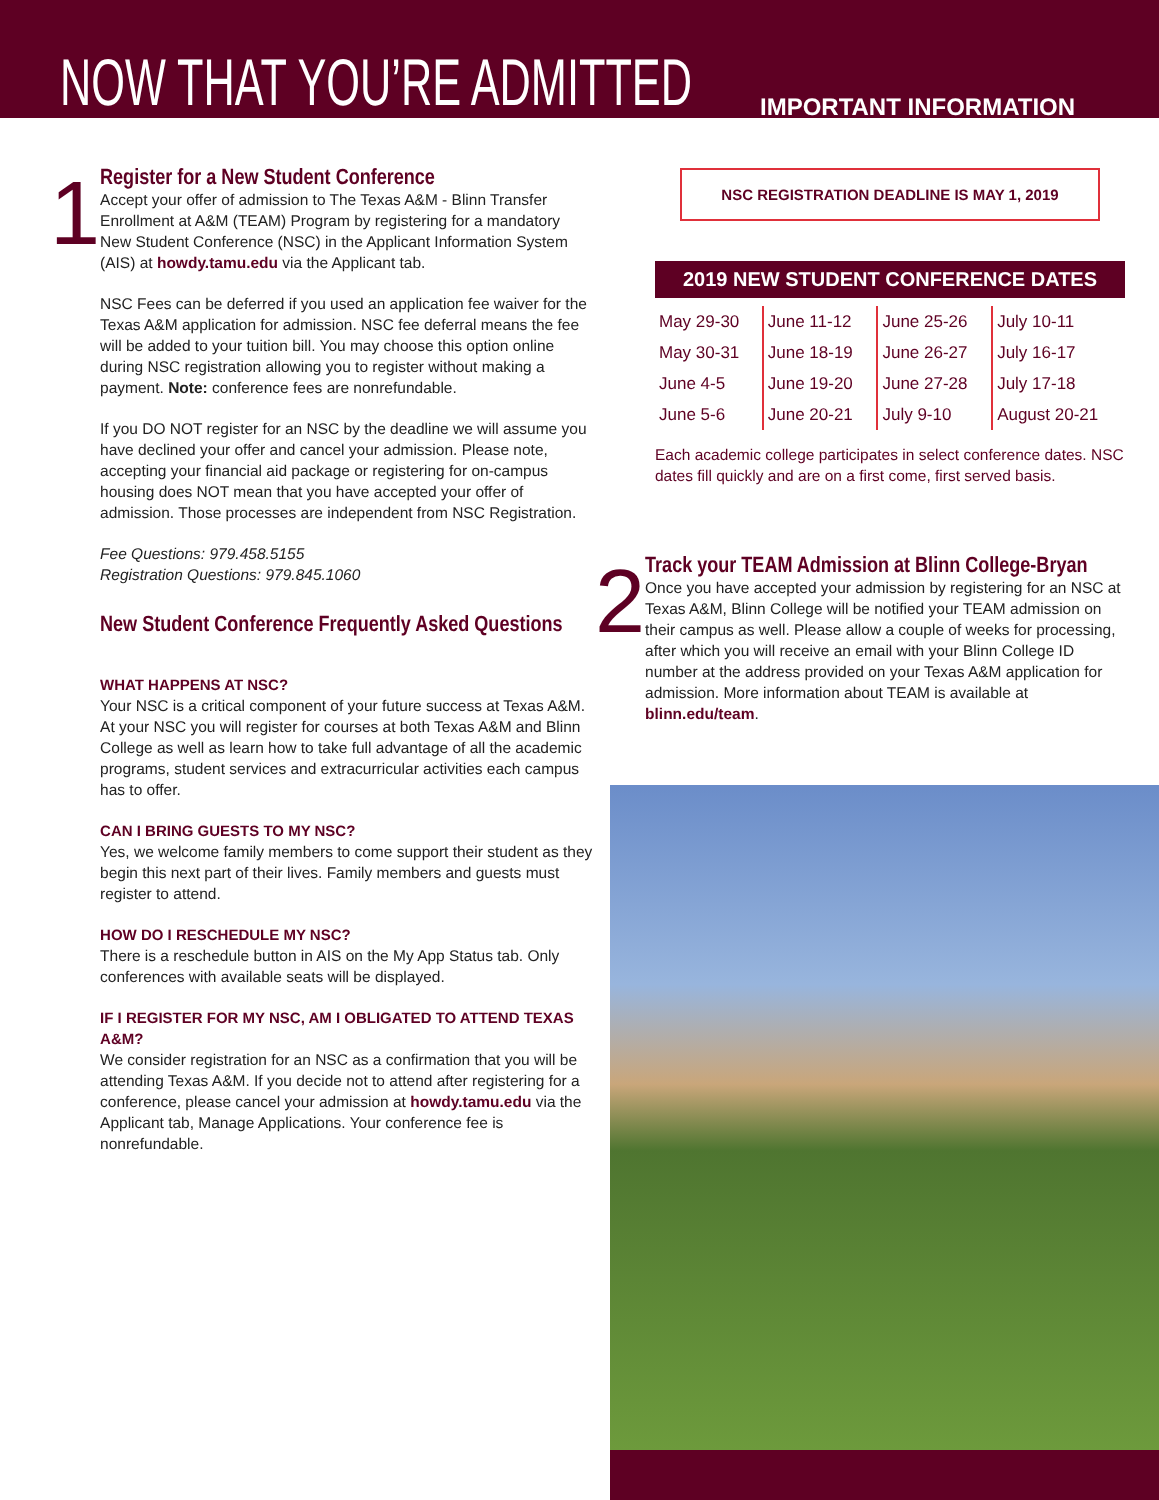NOW THAT YOU’RE ADMITTED
IMPORTANT INFORMATION
1
Register for a New Student Conference
Accept your offer of admission to The Texas A&M - Blinn Transfer Enrollment at A&M (TEAM) Program by registering for a mandatory New Student Conference (NSC) in the Applicant Information System (AIS) at howdy.tamu.edu via the Applicant tab.
NSC Fees can be deferred if you used an application fee waiver for the Texas A&M application for admission. NSC fee deferral means the fee will be added to your tuition bill. You may choose this option online during NSC registration allowing you to register without making a payment. Note: conference fees are nonrefundable.
If you DO NOT register for an NSC by the deadline we will assume you have declined your offer and cancel your admission. Please note, accepting your financial aid package or registering for on-campus housing does NOT mean that you have accepted your offer of admission. Those processes are independent from NSC Registration.
Fee Questions: 979.458.5155
Registration Questions: 979.845.1060
New Student Conference Frequently Asked Questions
WHAT HAPPENS AT NSC?
Your NSC is a critical component of your future success at Texas A&M. At your NSC you will register for courses at both Texas A&M and Blinn College as well as learn how to take full advantage of all the academic programs, student services and extracurricular activities each campus has to offer.
CAN I BRING GUESTS TO MY NSC?
Yes, we welcome family members to come support their student as they begin this next part of their lives. Family members and guests must register to attend.
HOW DO I RESCHEDULE MY NSC?
There is a reschedule button in AIS on the My App Status tab. Only conferences with available seats will be displayed.
IF I REGISTER FOR MY NSC, AM I OBLIGATED TO ATTEND TEXAS A&M?
We consider registration for an NSC as a confirmation that you will be attending Texas A&M. If you decide not to attend after registering for a conference, please cancel your admission at howdy.tamu.edu via the Applicant tab, Manage Applications. Your conference fee is nonrefundable.
NSC REGISTRATION DEADLINE IS MAY 1, 2019
2019 NEW STUDENT CONFERENCE DATES
| May 29-30 | June 11-12 | June 25-26 | July 10-11 |
| May 30-31 | June 18-19 | June 26-27 | July 16-17 |
| June 4-5 | June 19-20 | June 27-28 | July 17-18 |
| June 5-6 | June 20-21 | July 9-10 | August 20-21 |
Each academic college participates in select conference dates. NSC dates fill quickly and are on a first come, first served basis.
2
Track your TEAM Admission at Blinn College-Bryan
Once you have accepted your admission by registering for an NSC at Texas A&M, Blinn College will be notified your TEAM admission on their campus as well. Please allow a couple of weeks for processing, after which you will receive an email with your Blinn College ID number at the address provided on your Texas A&M application for admission. More information about TEAM is available at blinn.edu/team.